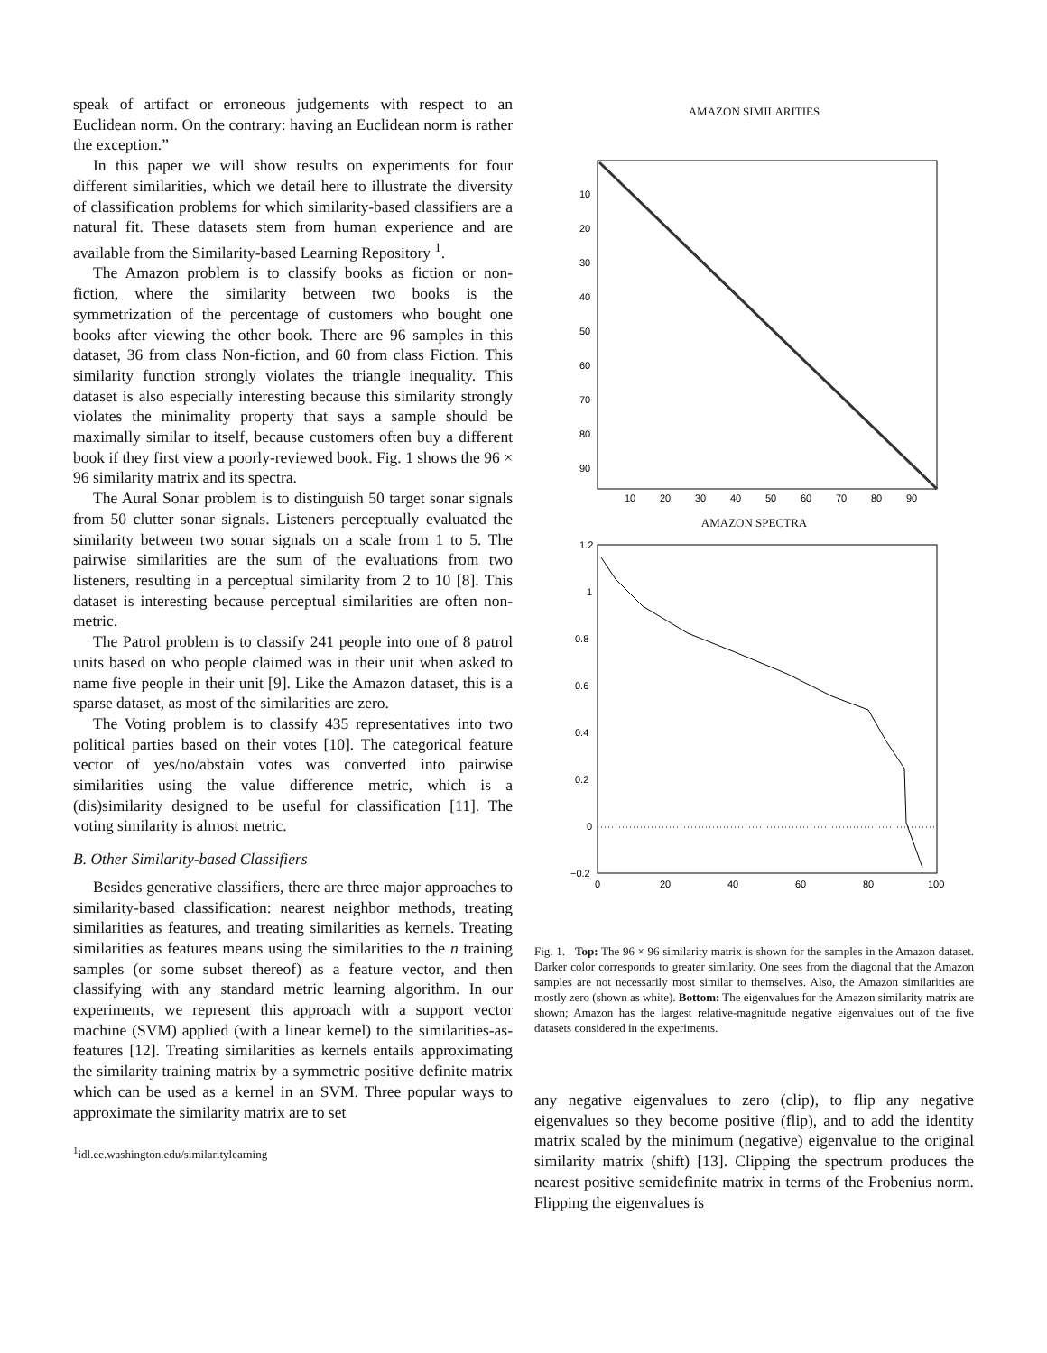speak of artifact or erroneous judgements with respect to an Euclidean norm. On the contrary: having an Euclidean norm is rather the exception.”
In this paper we will show results on experiments for four different similarities, which we detail here to illustrate the diversity of classification problems for which similarity-based classifiers are a natural fit. These datasets stem from human experience and are available from the Similarity-based Learning Repository <sup>1</sup>.
The Amazon problem is to classify books as fiction or non-fiction, where the similarity between two books is the symmetrization of the percentage of customers who bought one books after viewing the other book. There are 96 samples in this dataset, 36 from class Non-fiction, and 60 from class Fiction. This similarity function strongly violates the triangle inequality. This dataset is also especially interesting because this similarity strongly violates the minimality property that says a sample should be maximally similar to itself, because customers often buy a different book if they first view a poorly-reviewed book. Fig. 1 shows the 96 × 96 similarity matrix and its spectra.
The Aural Sonar problem is to distinguish 50 target sonar signals from 50 clutter sonar signals. Listeners perceptually evaluated the similarity between two sonar signals on a scale from 1 to 5. The pairwise similarities are the sum of the evaluations from two listeners, resulting in a perceptual similarity from 2 to 10 [8]. This dataset is interesting because perceptual similarities are often non-metric.
The Patrol problem is to classify 241 people into one of 8 patrol units based on who people claimed was in their unit when asked to name five people in their unit [9]. Like the Amazon dataset, this is a sparse dataset, as most of the similarities are zero.
The Voting problem is to classify 435 representatives into two political parties based on their votes [10]. The categorical feature vector of yes/no/abstain votes was converted into pairwise similarities using the value difference metric, which is a (dis)similarity designed to be useful for classification [11]. The voting similarity is almost metric.
B. Other Similarity-based Classifiers
Besides generative classifiers, there are three major approaches to similarity-based classification: nearest neighbor methods, treating similarities as features, and treating similarities as kernels. Treating similarities as features means using the similarities to the n training samples (or some subset thereof) as a feature vector, and then classifying with any standard metric learning algorithm. In our experiments, we represent this approach with a support vector machine (SVM) applied (with a linear kernel) to the similarities-as-features [12]. Treating similarities as kernels entails approximating the similarity training matrix by a symmetric positive definite matrix which can be used as a kernel in an SVM. Three popular ways to approximate the similarity matrix are to set
<sup>1</sup> idl.ee.washington.edu/similaritylearning
AMAZON SIMILARITIES
10
20
30
40
50
60
70
80
90
10
20
30
40
50
60
70
80
90
AMAZON SPECTRA
1.2
1
0.8
0.6
0.4
0.2
0
−0.2
0
20
40
60
80
100
Fig. 1. Top: The 96 × 96 similarity matrix is shown for the samples in the Amazon dataset. Darker color corresponds to greater similarity. One sees from the diagonal that the Amazon samples are not necessarily most similar to themselves. Also, the Amazon similarities are mostly zero (shown as white). Bottom: The eigenvalues for the Amazon similarity matrix are shown; Amazon has the largest relative-magnitude negative eigenvalues out of the five datasets considered in the experiments.
any negative eigenvalues to zero (clip), to flip any negative eigenvalues so they become positive (flip), and to add the identity matrix scaled by the minimum (negative) eigenvalue to the original similarity matrix (shift) [13]. Clipping the spectrum produces the nearest positive semidefinite matrix in terms of the Frobenius norm. Flipping the eigenvalues is